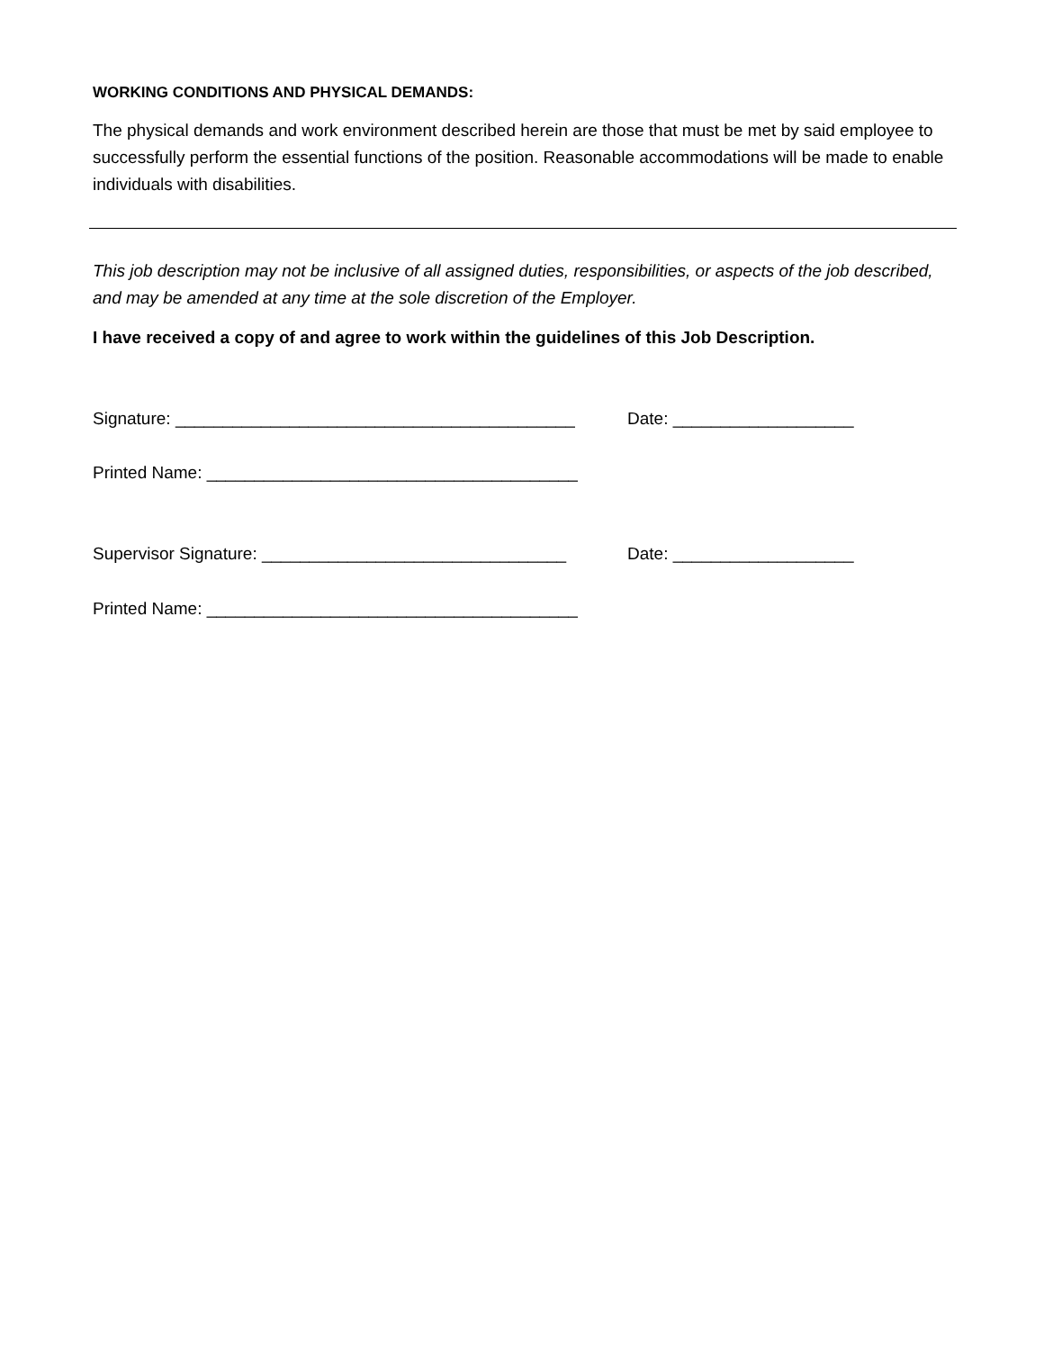WORKING CONDITIONS AND PHYSICAL DEMANDS:
The physical demands and work environment described herein are those that must be met by said employee to successfully perform the essential functions of the position. Reasonable accommodations will be made to enable individuals with disabilities.
This job description may not be inclusive of all assigned duties, responsibilities, or aspects of the job described, and may be amended at any time at the sole discretion of the Employer.
I have received a copy of and agree to work within the guidelines of this Job Description.
Signature: __________________________________________ Date: ___________________
Printed Name: _______________________________________
Supervisor Signature: ________________________________ Date: ___________________
Printed Name: _______________________________________